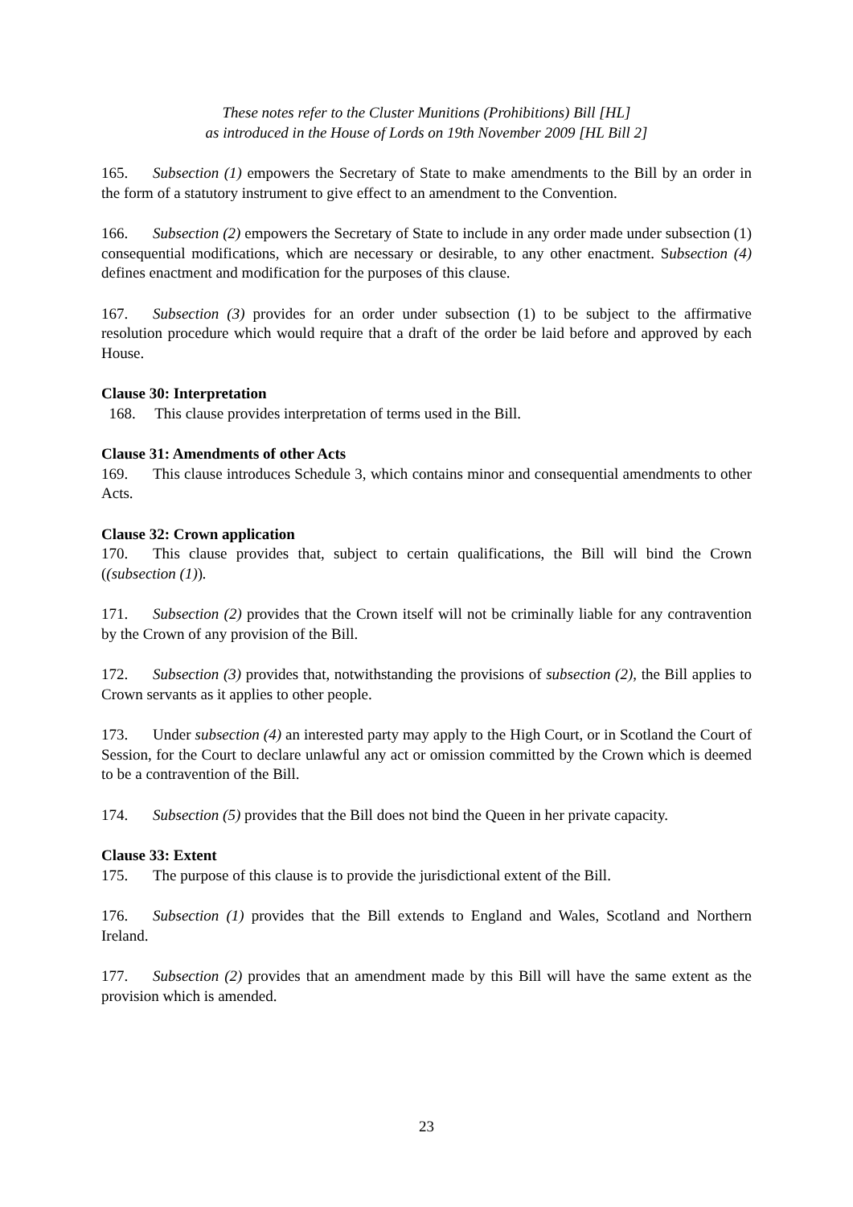These notes refer to the Cluster Munitions (Prohibitions) Bill [HL]
as introduced in the House of Lords on 19th November 2009 [HL Bill 2]
165. Subsection (1) empowers the Secretary of State to make amendments to the Bill by an order in the form of a statutory instrument to give effect to an amendment to the Convention.
166. Subsection (2) empowers the Secretary of State to include in any order made under subsection (1) consequential modifications, which are necessary or desirable, to any other enactment. Subsection (4) defines enactment and modification for the purposes of this clause.
167. Subsection (3) provides for an order under subsection (1) to be subject to the affirmative resolution procedure which would require that a draft of the order be laid before and approved by each House.
Clause 30: Interpretation
168. This clause provides interpretation of terms used in the Bill.
Clause 31: Amendments of other Acts
169. This clause introduces Schedule 3, which contains minor and consequential amendments to other Acts.
Clause 32: Crown application
170. This clause provides that, subject to certain qualifications, the Bill will bind the Crown ((subsection (1)).
171. Subsection (2) provides that the Crown itself will not be criminally liable for any contravention by the Crown of any provision of the Bill.
172. Subsection (3) provides that, notwithstanding the provisions of subsection (2), the Bill applies to Crown servants as it applies to other people.
173. Under subsection (4) an interested party may apply to the High Court, or in Scotland the Court of Session, for the Court to declare unlawful any act or omission committed by the Crown which is deemed to be a contravention of the Bill.
174. Subsection (5) provides that the Bill does not bind the Queen in her private capacity.
Clause 33: Extent
175. The purpose of this clause is to provide the jurisdictional extent of the Bill.
176. Subsection (1) provides that the Bill extends to England and Wales, Scotland and Northern Ireland.
177. Subsection (2) provides that an amendment made by this Bill will have the same extent as the provision which is amended.
23